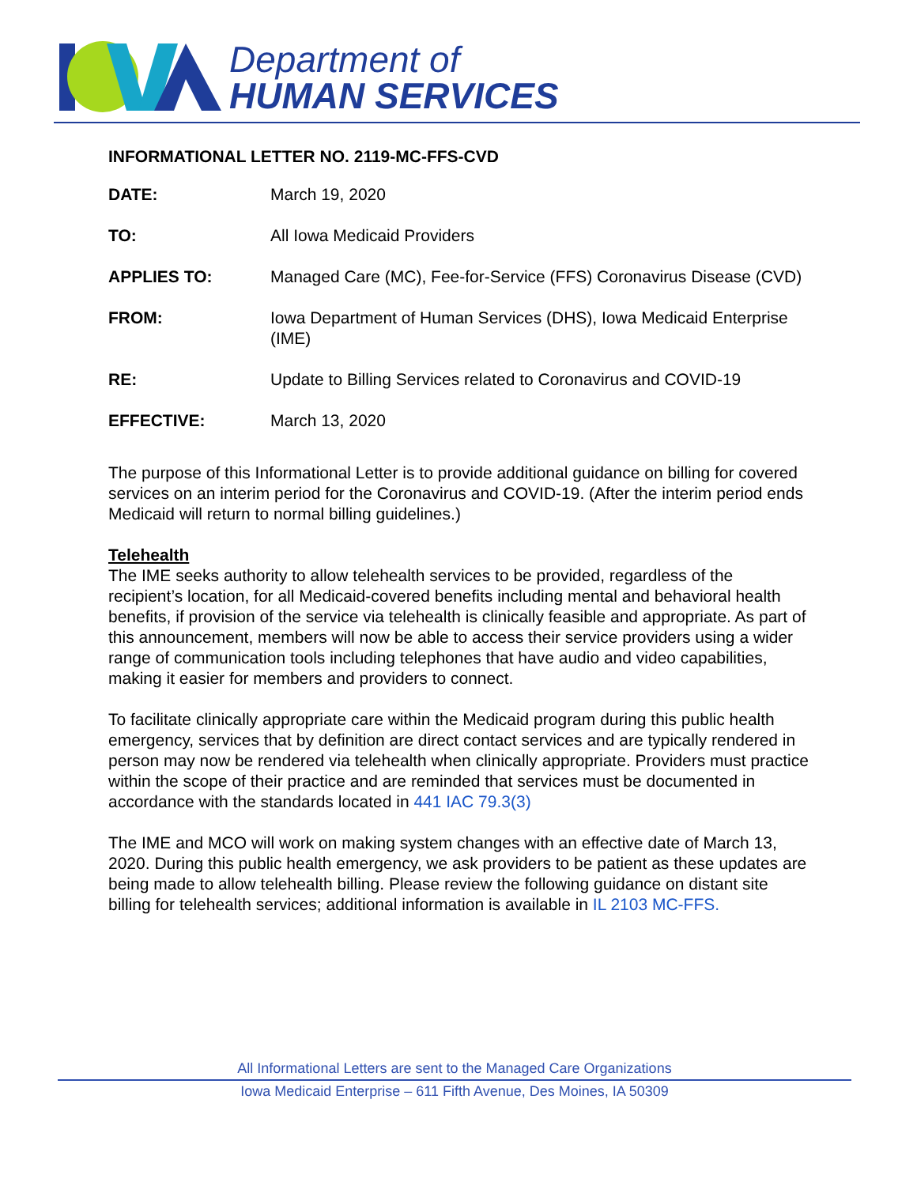Department of
HUMAN SERVICES
INFORMATIONAL LETTER NO. 2119-MC-FFS-CVD
DATE: March 19, 2020
TO: All Iowa Medicaid Providers
APPLIES TO: Managed Care (MC), Fee-for-Service (FFS) Coronavirus Disease (CVD)
FROM: Iowa Department of Human Services (DHS), Iowa Medicaid Enterprise (IME)
RE: Update to Billing Services related to Coronavirus and COVID-19
EFFECTIVE: March 13, 2020
The purpose of this Informational Letter is to provide additional guidance on billing for covered services on an interim period for the Coronavirus and COVID-19. (After the interim period ends Medicaid will return to normal billing guidelines.)
Telehealth
The IME seeks authority to allow telehealth services to be provided, regardless of the recipient’s location, for all Medicaid-covered benefits including mental and behavioral health benefits, if provision of the service via telehealth is clinically feasible and appropriate. As part of this announcement, members will now be able to access their service providers using a wider range of communication tools including telephones that have audio and video capabilities, making it easier for members and providers to connect.
To facilitate clinically appropriate care within the Medicaid program during this public health emergency, services that by definition are direct contact services and are typically rendered in person may now be rendered via telehealth when clinically appropriate. Providers must practice within the scope of their practice and are reminded that services must be documented in accordance with the standards located in 441 IAC 79.3(3)
The IME and MCO will work on making system changes with an effective date of March 13, 2020. During this public health emergency, we ask providers to be patient as these updates are being made to allow telehealth billing. Please review the following guidance on distant site billing for telehealth services; additional information is available in IL 2103 MC-FFS.
All Informational Letters are sent to the Managed Care Organizations
Iowa Medicaid Enterprise – 611 Fifth Avenue, Des Moines, IA 50309